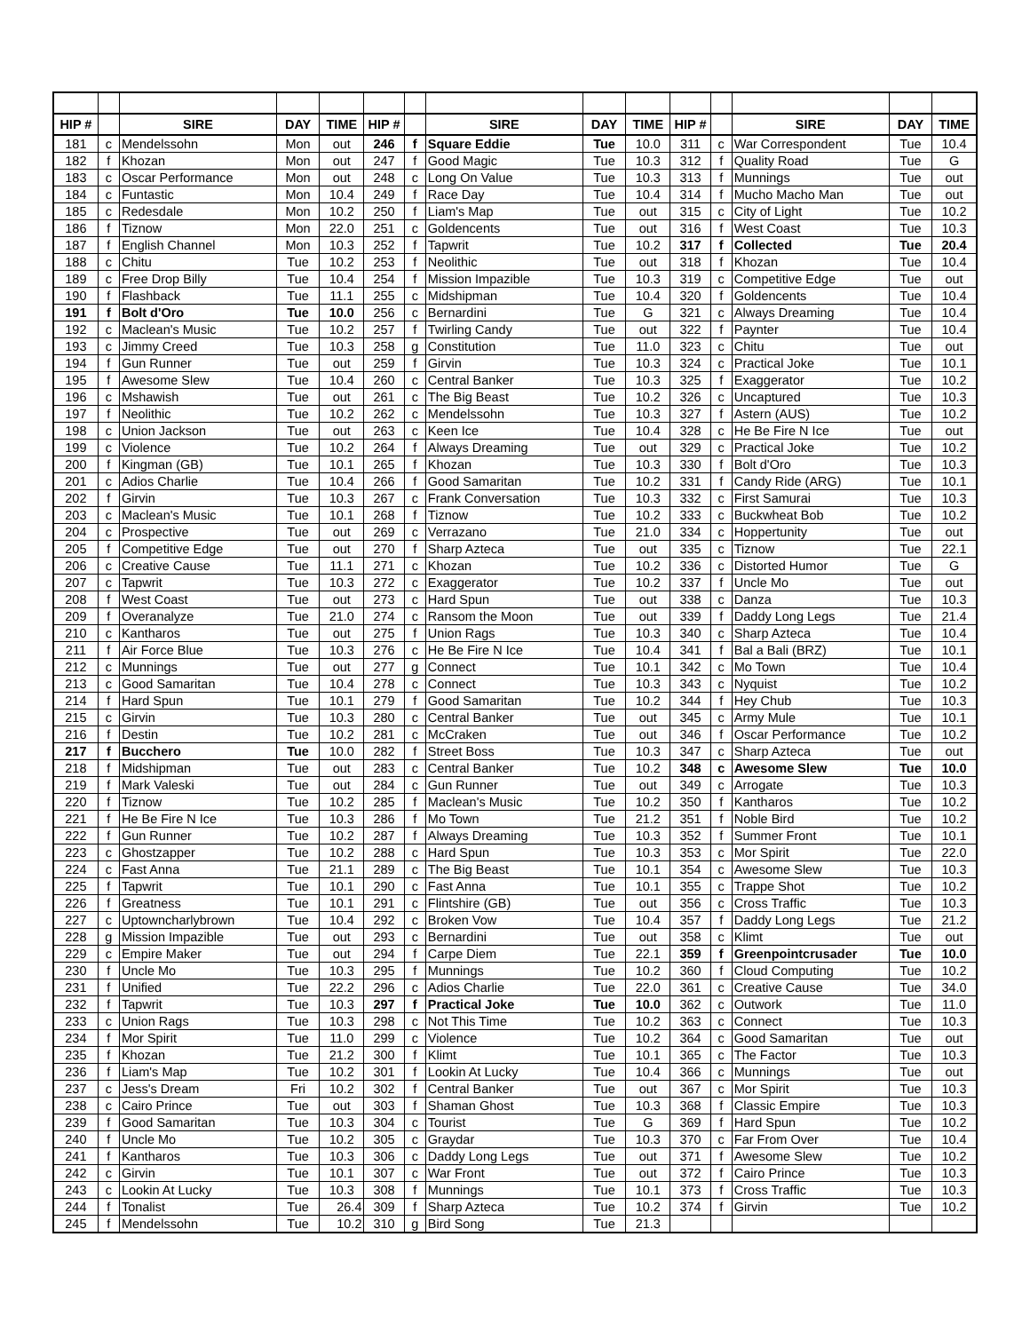| HIP # | | SIRE | DAY | TIME | HIP # | | SIRE | DAY | TIME | HIP # | | SIRE | DAY | TIME |
| --- | --- | --- | --- | --- | --- | --- | --- | --- | --- | --- | --- | --- | --- | --- |
| 181 | c | Mendelssohn | Mon | out | 246 | f | Square Eddie | Tue | 10.0 | 311 | c | War Correspondent | Tue | 10.4 |
| 182 | f | Khozan | Mon | out | 247 | f | Good Magic | Tue | 10.3 | 312 | f | Quality Road | Tue | G |
| 183 | c | Oscar Performance | Mon | out | 248 | c | Long On Value | Tue | 10.3 | 313 | f | Munnings | Tue | out |
| 184 | c | Funtastic | Mon | 10.4 | 249 | f | Race Day | Tue | 10.4 | 314 | f | Mucho Macho Man | Tue | out |
| 185 | c | Redesdale | Mon | 10.2 | 250 | f | Liam's Map | Tue | out | 315 | c | City of Light | Tue | 10.2 |
| 186 | f | Tiznow | Mon | 22.0 | 251 | c | Goldencents | Tue | out | 316 | f | West Coast | Tue | 10.3 |
| 187 | f | English Channel | Mon | 10.3 | 252 | f | Tapwrit | Tue | 10.2 | 317 | f | Collected | Tue | 20.4 |
| 188 | c | Chitu | Tue | 10.2 | 253 | f | Neolithic | Tue | out | 318 | f | Khozan | Tue | 10.4 |
| 189 | c | Free Drop Billy | Tue | 10.4 | 254 | f | Mission Impazible | Tue | 10.3 | 319 | c | Competitive Edge | Tue | out |
| 190 | f | Flashback | Tue | 11.1 | 255 | c | Midshipman | Tue | 10.4 | 320 | f | Goldencents | Tue | 10.4 |
| 191 | f | Bolt d'Oro | Tue | 10.0 | 256 | c | Bernardini | Tue | G | 321 | c | Always Dreaming | Tue | 10.4 |
| 192 | c | Maclean's Music | Tue | 10.2 | 257 | f | Twirling Candy | Tue | out | 322 | f | Paynter | Tue | 10.4 |
| 193 | c | Jimmy Creed | Tue | 10.3 | 258 | g | Constitution | Tue | 11.0 | 323 | c | Chitu | Tue | out |
| 194 | f | Gun Runner | Tue | out | 259 | f | Girvin | Tue | 10.3 | 324 | c | Practical Joke | Tue | 10.1 |
| 195 | f | Awesome Slew | Tue | 10.4 | 260 | c | Central Banker | Tue | 10.3 | 325 | f | Exaggerator | Tue | 10.2 |
| 196 | c | Mshawish | Tue | out | 261 | c | The Big Beast | Tue | 10.2 | 326 | c | Uncaptured | Tue | 10.3 |
| 197 | f | Neolithic | Tue | 10.2 | 262 | c | Mendelssohn | Tue | 10.3 | 327 | f | Astern (AUS) | Tue | 10.2 |
| 198 | c | Union Jackson | Tue | out | 263 | c | Keen Ice | Tue | 10.4 | 328 | c | He Be Fire N Ice | Tue | out |
| 199 | c | Violence | Tue | 10.2 | 264 | f | Always Dreaming | Tue | out | 329 | c | Practical Joke | Tue | 10.2 |
| 200 | f | Kingman (GB) | Tue | 10.1 | 265 | f | Khozan | Tue | 10.3 | 330 | f | Bolt d'Oro | Tue | 10.3 |
| 201 | c | Adios Charlie | Tue | 10.4 | 266 | f | Good Samaritan | Tue | 10.2 | 331 | f | Candy Ride (ARG) | Tue | 10.1 |
| 202 | f | Girvin | Tue | 10.3 | 267 | c | Frank Conversation | Tue | 10.3 | 332 | c | First Samurai | Tue | 10.3 |
| 203 | c | Maclean's Music | Tue | 10.1 | 268 | f | Tiznow | Tue | 10.2 | 333 | c | Buckwheat Bob | Tue | 10.2 |
| 204 | c | Prospective | Tue | out | 269 | c | Verrazano | Tue | 21.0 | 334 | c | Hoppertunity | Tue | out |
| 205 | f | Competitive Edge | Tue | out | 270 | f | Sharp Azteca | Tue | out | 335 | c | Tiznow | Tue | 22.1 |
| 206 | c | Creative Cause | Tue | 11.1 | 271 | c | Khozan | Tue | 10.2 | 336 | c | Distorted Humor | Tue | G |
| 207 | c | Tapwrit | Tue | 10.3 | 272 | c | Exaggerator | Tue | 10.2 | 337 | f | Uncle Mo | Tue | out |
| 208 | f | West Coast | Tue | out | 273 | c | Hard Spun | Tue | out | 338 | c | Danza | Tue | 10.3 |
| 209 | f | Overanalyze | Tue | 21.0 | 274 | c | Ransom the Moon | Tue | out | 339 | f | Daddy Long Legs | Tue | 21.4 |
| 210 | c | Kantharos | Tue | out | 275 | f | Union Rags | Tue | 10.3 | 340 | c | Sharp Azteca | Tue | 10.4 |
| 211 | f | Air Force Blue | Tue | 10.3 | 276 | c | He Be Fire N Ice | Tue | 10.4 | 341 | f | Bal a Bali (BRZ) | Tue | 10.1 |
| 212 | c | Munnings | Tue | out | 277 | g | Connect | Tue | 10.1 | 342 | c | Mo Town | Tue | 10.4 |
| 213 | c | Good Samaritan | Tue | 10.4 | 278 | c | Connect | Tue | 10.3 | 343 | c | Nyquist | Tue | 10.2 |
| 214 | f | Hard Spun | Tue | 10.1 | 279 | f | Good Samaritan | Tue | 10.2 | 344 | f | Hey Chub | Tue | 10.3 |
| 215 | c | Girvin | Tue | 10.3 | 280 | c | Central Banker | Tue | out | 345 | c | Army Mule | Tue | 10.1 |
| 216 | f | Destin | Tue | 10.2 | 281 | c | McCraken | Tue | out | 346 | f | Oscar Performance | Tue | 10.2 |
| 217 | f | Bucchero | Tue | 10.0 | 282 | f | Street Boss | Tue | 10.3 | 347 | c | Sharp Azteca | Tue | out |
| 218 | f | Midshipman | Tue | out | 283 | c | Central Banker | Tue | 10.2 | 348 | c | Awesome Slew | Tue | 10.0 |
| 219 | f | Mark Valeski | Tue | out | 284 | c | Gun Runner | Tue | out | 349 | c | Arrogate | Tue | 10.3 |
| 220 | f | Tiznow | Tue | 10.2 | 285 | f | Maclean's Music | Tue | 10.2 | 350 | f | Kantharos | Tue | 10.2 |
| 221 | f | He Be Fire N Ice | Tue | 10.3 | 286 | f | Mo Town | Tue | 21.2 | 351 | f | Noble Bird | Tue | 10.2 |
| 222 | f | Gun Runner | Tue | 10.2 | 287 | f | Always Dreaming | Tue | 10.3 | 352 | f | Summer Front | Tue | 10.1 |
| 223 | c | Ghostzapper | Tue | 10.2 | 288 | c | Hard Spun | Tue | 10.3 | 353 | c | Mor Spirit | Tue | 22.0 |
| 224 | c | Fast Anna | Tue | 21.1 | 289 | c | The Big Beast | Tue | 10.1 | 354 | c | Awesome Slew | Tue | 10.3 |
| 225 | f | Tapwrit | Tue | 10.1 | 290 | c | Fast Anna | Tue | 10.1 | 355 | c | Trappe Shot | Tue | 10.2 |
| 226 | f | Greatness | Tue | 10.1 | 291 | c | Flintshire (GB) | Tue | out | 356 | c | Cross Traffic | Tue | 10.3 |
| 227 | c | Uptowncharlybrown | Tue | 10.4 | 292 | c | Broken Vow | Tue | 10.4 | 357 | f | Daddy Long Legs | Tue | 21.2 |
| 228 | g | Mission Impazible | Tue | out | 293 | c | Bernardini | Tue | out | 358 | c | Klimt | Tue | out |
| 229 | c | Empire Maker | Tue | out | 294 | f | Carpe Diem | Tue | 22.1 | 359 | f | Greenpointcrusader | Tue | 10.0 |
| 230 | f | Uncle Mo | Tue | 10.3 | 295 | f | Munnings | Tue | 10.2 | 360 | f | Cloud Computing | Tue | 10.2 |
| 231 | f | Unified | Tue | 22.2 | 296 | c | Adios Charlie | Tue | 22.0 | 361 | c | Creative Cause | Tue | 34.0 |
| 232 | f | Tapwrit | Tue | 10.3 | 297 | f | Practical Joke | Tue | 10.0 | 362 | c | Outwork | Tue | 11.0 |
| 233 | c | Union Rags | Tue | 10.3 | 298 | c | Not This Time | Tue | 10.2 | 363 | c | Connect | Tue | 10.3 |
| 234 | f | Mor Spirit | Tue | 11.0 | 299 | c | Violence | Tue | 10.2 | 364 | c | Good Samaritan | Tue | out |
| 235 | f | Khozan | Tue | 21.2 | 300 | f | Klimt | Tue | 10.1 | 365 | c | The Factor | Tue | 10.3 |
| 236 | f | Liam's Map | Tue | 10.2 | 301 | f | Lookin At Lucky | Tue | 10.4 | 366 | c | Munnings | Tue | out |
| 237 | c | Jess's Dream | Fri | 10.2 | 302 | f | Central Banker | Tue | out | 367 | c | Mor Spirit | Tue | 10.3 |
| 238 | c | Cairo Prince | Tue | out | 303 | f | Shaman Ghost | Tue | 10.3 | 368 | f | Classic Empire | Tue | 10.3 |
| 239 | f | Good Samaritan | Tue | 10.3 | 304 | c | Tourist | Tue | G | 369 | f | Hard Spun | Tue | 10.2 |
| 240 | f | Uncle Mo | Tue | 10.2 | 305 | c | Graydar | Tue | 10.3 | 370 | c | Far From Over | Tue | 10.4 |
| 241 | f | Kantharos | Tue | 10.3 | 306 | c | Daddy Long Legs | Tue | out | 371 | f | Awesome Slew | Tue | 10.2 |
| 242 | c | Girvin | Tue | 10.1 | 307 | c | War Front | Tue | out | 372 | f | Cairo Prince | Tue | 10.3 |
| 243 | c | Lookin At Lucky | Tue | 10.3 | 308 | f | Munnings | Tue | 10.1 | 373 | f | Cross Traffic | Tue | 10.3 |
| 244 | f | Tonalist | Tue | 26.4 | 309 | f | Sharp Azteca | Tue | 10.2 | 374 | f | Girvin | Tue | 10.2 |
| 245 | f | Mendelssohn | Tue | 10.2 | 310 | g | Bird Song | Tue | 21.3 | | | | | |